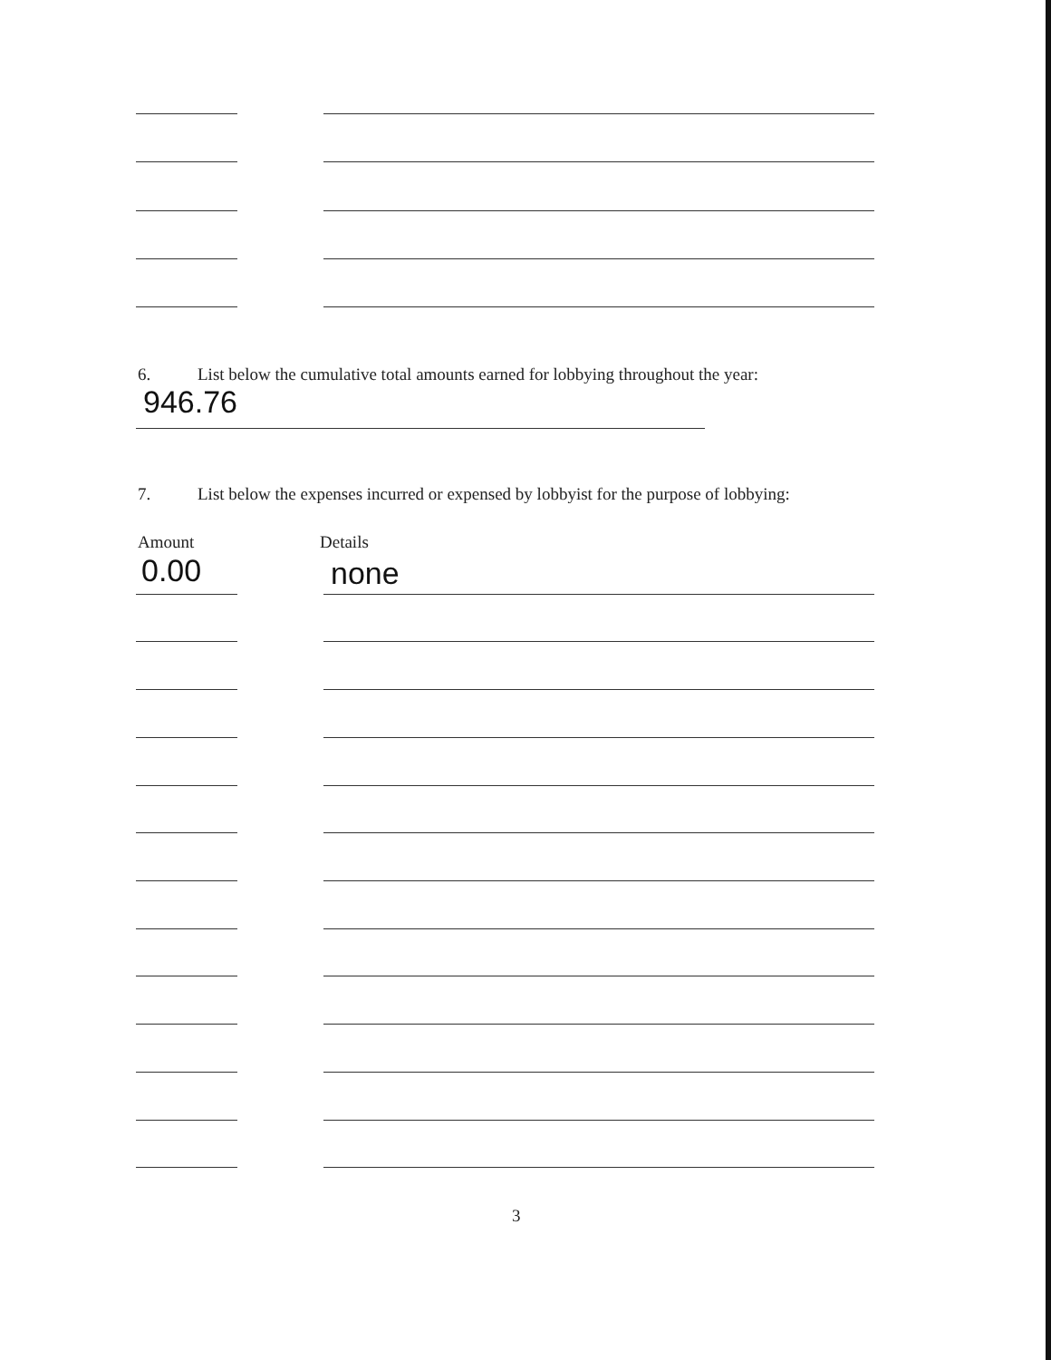6. List below the cumulative total amounts earned for lobbying throughout the year:
946.76
7. List below the expenses incurred or expensed by lobbyist for the purpose of lobbying:
Amount Details
0.00 none
3